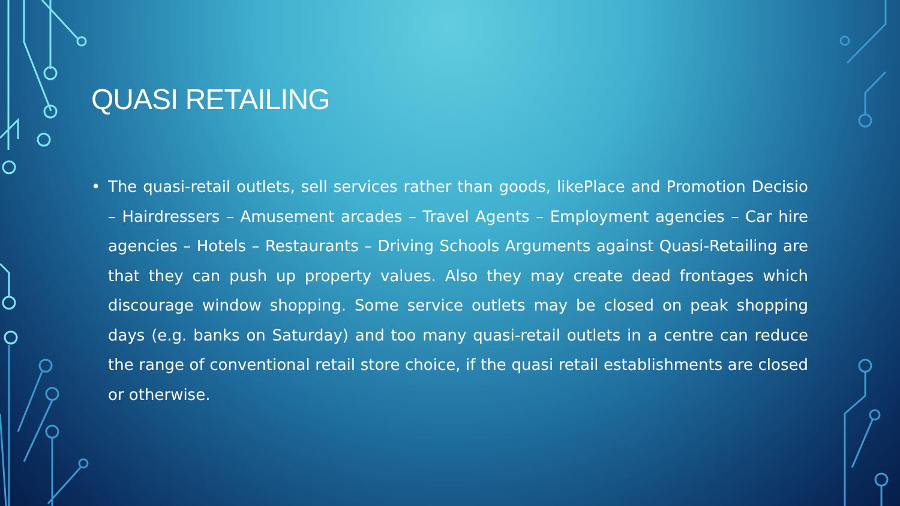QUASI RETAILING
• The quasi-retail outlets, sell services rather than goods, likePlace and Promotion Decisio – Hairdressers – Amusement arcades – Travel Agents – Employment agencies – Car hire agencies – Hotels – Restaurants – Driving Schools Arguments against Quasi-Retailing are that they can push up property values. Also they may create dead frontages which discourage window shopping. Some service outlets may be closed on peak shopping days (e.g. banks on Saturday) and too many quasi-retail outlets in a centre can reduce the range of conventional retail store choice, if the quasi retail establishments are closed or otherwise.